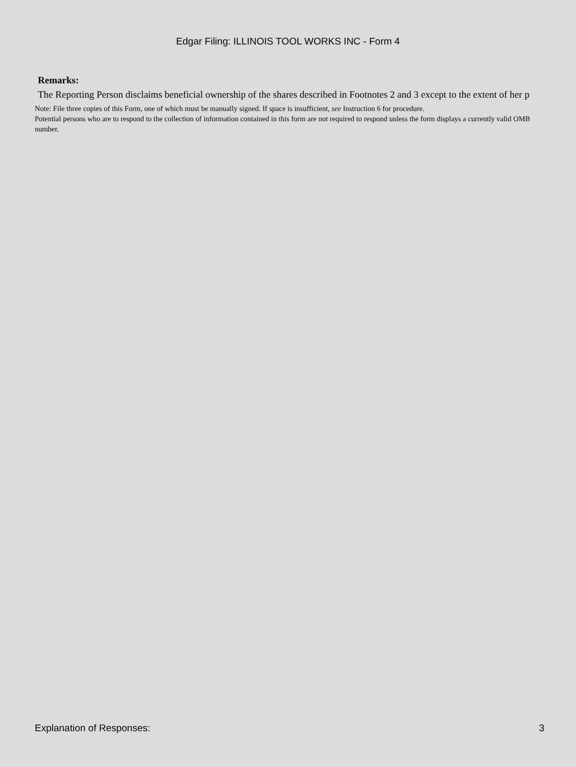Edgar Filing: ILLINOIS TOOL WORKS INC - Form 4
Remarks:
The Reporting Person disclaims beneficial ownership of the shares described in Footnotes 2 and 3 except to the extent of her p
Note: File three copies of this Form, one of which must be manually signed. If space is insufficient, see Instruction 6 for procedure.
Potential persons who are to respond to the collection of information contained in this form are not required to respond unless the form displays a currently valid OMB number.
Explanation of Responses: 3